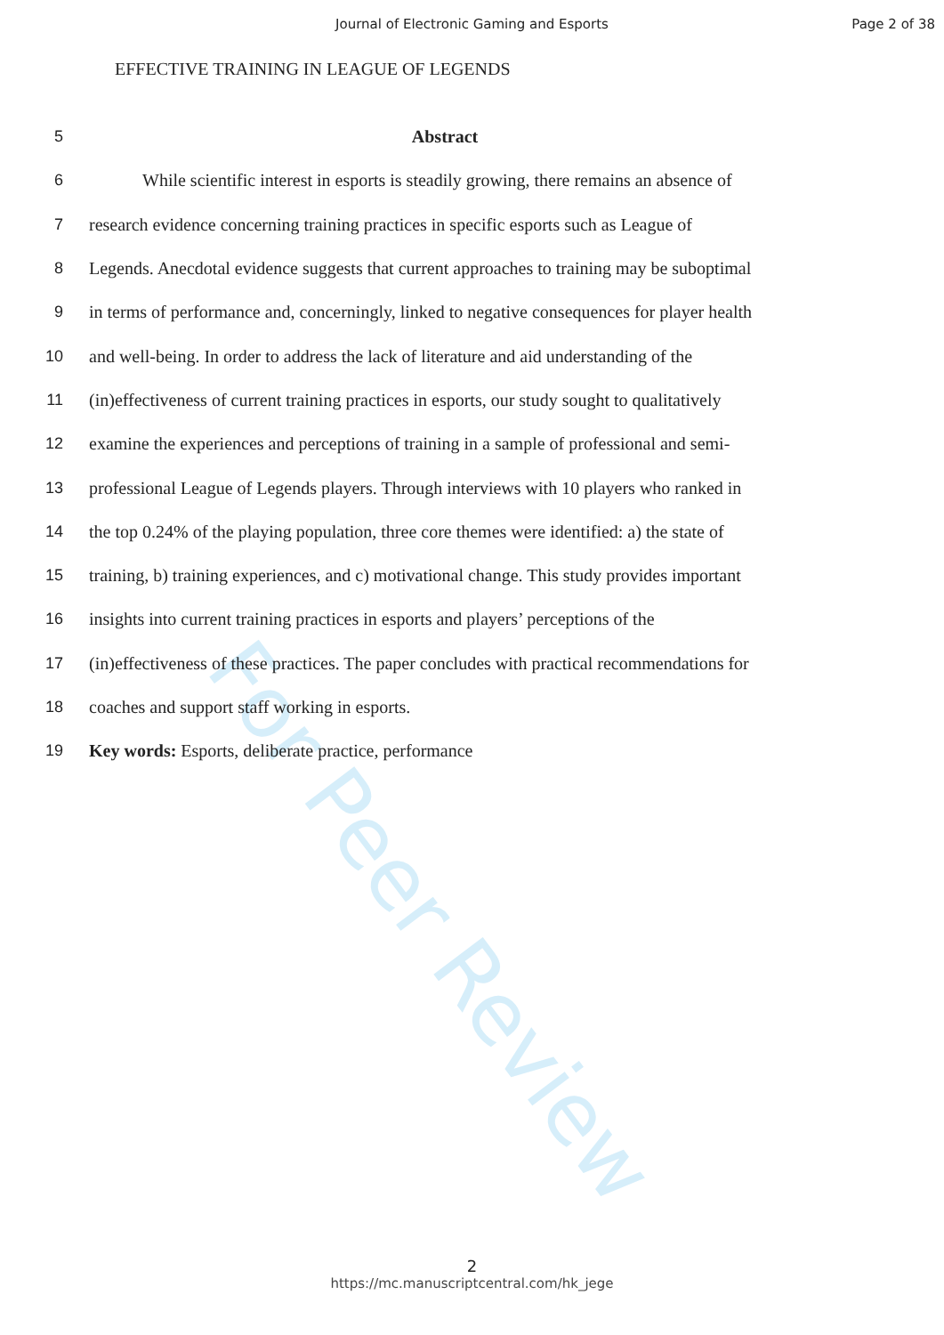For Peer Review
Journal of Electronic Gaming and Esports Page 2 of 38
EFFECTIVE TRAINING IN LEAGUE OF LEGENDS
5 Abstract
6 While scientific interest in esports is steadily growing, there remains an absence of
7 research evidence concerning training practices in specific esports such as League of
8 Legends. Anecdotal evidence suggests that current approaches to training may be suboptimal
9 in terms of performance and, concerningly, linked to negative consequences for player health
10 and well-being. In order to address the lack of literature and aid understanding of the
11 (in)effectiveness of current training practices in esports, our study sought to qualitatively
12 examine the experiences and perceptions of training in a sample of professional and semi-
13 professional League of Legends players. Through interviews with 10 players who ranked in
14 the top 0.24% of the playing population, three core themes were identified: a) the state of
15 training, b) training experiences, and c) motivational change. This study provides important
16 insights into current training practices in esports and players’ perceptions of the
17 (in)effectiveness of these practices. The paper concludes with practical recommendations for
18 coaches and support staff working in esports.
19 Key words: Esports, deliberate practice, performance
2
https://mc.manuscriptcentral.com/hk_jege